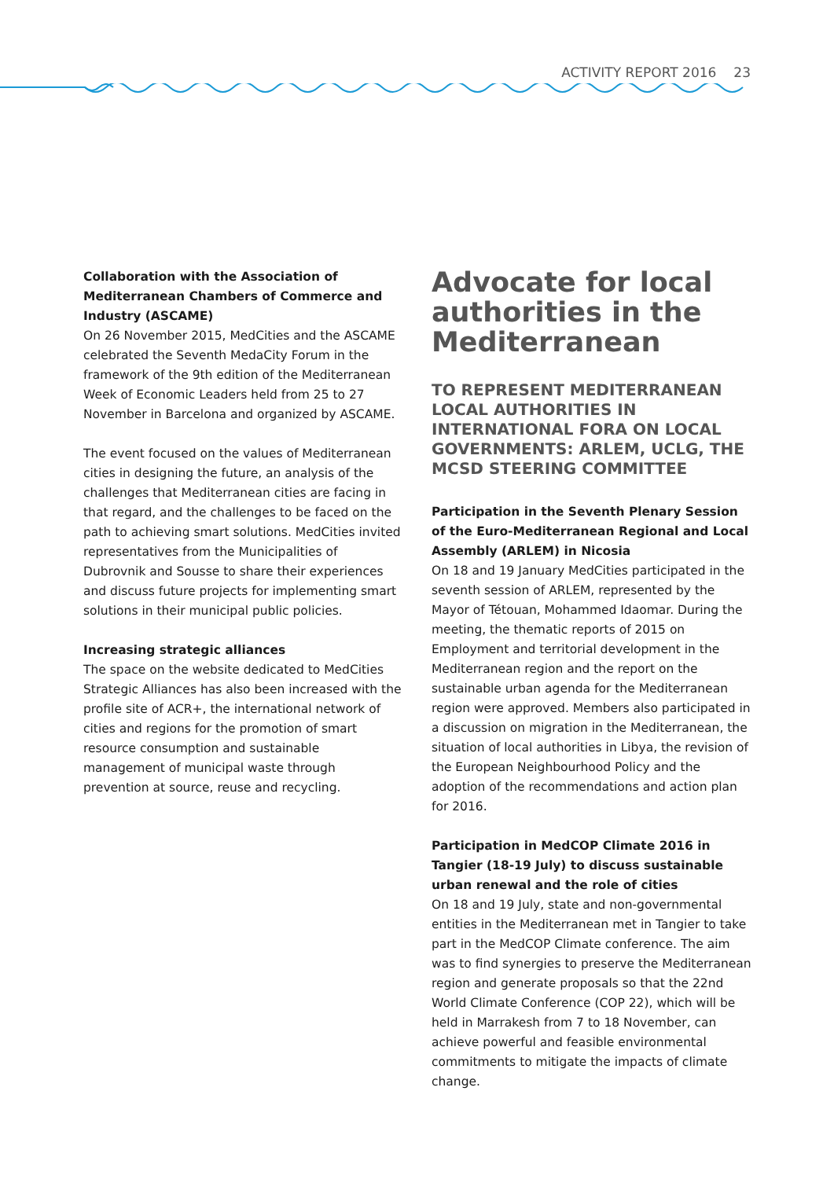ACTIVITY REPORT 2016 23
Collaboration with the Association of Mediterranean Chambers of Commerce and Industry (ASCAME)
On 26 November 2015, MedCities and the ASCAME celebrated the Seventh MedaCity Forum in the framework of the 9th edition of the Mediterranean Week of Economic Leaders held from 25 to 27 November in Barcelona and organized by ASCAME.
The event focused on the values of Mediterranean cities in designing the future, an analysis of the challenges that Mediterranean cities are facing in that regard, and the challenges to be faced on the path to achieving smart solutions. MedCities invited representatives from the Municipalities of Dubrovnik and Sousse to share their experiences and discuss future projects for implementing smart solutions in their municipal public policies.
Increasing strategic alliances
The space on the website dedicated to MedCities Strategic Alliances has also been increased with the profile site of ACR+, the international network of cities and regions for the promotion of smart resource consumption and sustainable management of municipal waste through prevention at source, reuse and recycling.
Advocate for local authorities in the Mediterranean
TO REPRESENT MEDITERRANEAN LOCAL AUTHORITIES IN INTERNATIONAL FORA ON LOCAL GOVERNMENTS: ARLEM, UCLG, THE MCSD STEERING COMMITTEE
Participation in the Seventh Plenary Session of the Euro-Mediterranean Regional and Local Assembly (ARLEM) in Nicosia
On 18 and 19 January MedCities participated in the seventh session of ARLEM, represented by the Mayor of Tétouan, Mohammed Idaomar. During the meeting, the thematic reports of 2015 on Employment and territorial development in the Mediterranean region and the report on the sustainable urban agenda for the Mediterranean region were approved. Members also participated in a discussion on migration in the Mediterranean, the situation of local authorities in Libya, the revision of the European Neighbourhood Policy and the adoption of the recommendations and action plan for 2016.
Participation in MedCOP Climate 2016 in Tangier (18-19 July) to discuss sustainable urban renewal and the role of cities
On 18 and 19 July, state and non-governmental entities in the Mediterranean met in Tangier to take part in the MedCOP Climate conference. The aim was to find synergies to preserve the Mediterranean region and generate proposals so that the 22nd World Climate Conference (COP 22), which will be held in Marrakesh from 7 to 18 November, can achieve powerful and feasible environmental commitments to mitigate the impacts of climate change.